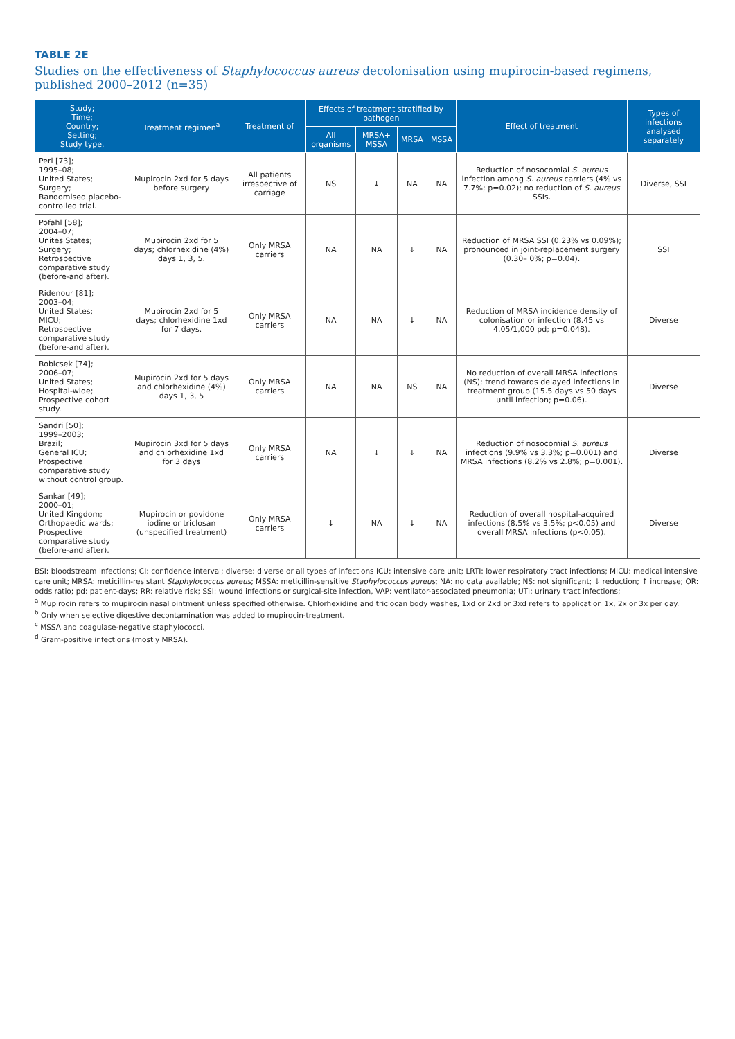TABLE 2E
Studies on the effectiveness of Staphylococcus aureus decolonisation using mupirocin-based regimens, published 2000–2012 (n=35)
| Study; Time; Country; Setting; Study type. | Treatment regimen<sup>a</sup> | Treatment of | Effects of treatment stratified by pathogen | | | | Effect of treatment | Types of infections analysed separately |
| --- | --- | --- | --- | --- | --- | --- | --- | --- |
| | | | All organisms | MRSA+ MSSA | MRSA | MSSA | | |
| Perl [73]; 1995–08; United States; Surgery; Randomised placebo-controlled trial. | Mupirocin 2xd for 5 days before surgery | All patients irrespective of carriage | NS | ↓ | NA | NA | Reduction of nosocomial S. aureus infection among S. aureus carriers (4% vs 7.7%; p=0.02); no reduction of S. aureus SSIs. | Diverse, SSI |
| Pofahl [58]; 2004–07; Unites States; Surgery; Retrospective comparative study (before-and after). | Mupirocin 2xd for 5 days; chlorhexidine (4%) days 1, 3, 5. | Only MRSA carriers | NA | NA | ↓ | NA | Reduction of MRSA SSI (0.23% vs 0.09%); pronounced in joint-replacement surgery (0.30– 0%; p=0.04). | SSI |
| Ridenour [81]; 2003–04; United States; MICU; Retrospective comparative study (before-and after). | Mupirocin 2xd for 5 days; chlorhexidine 1xd for 7 days. | Only MRSA carriers | NA | NA | ↓ | NA | Reduction of MRSA incidence density of colonisation or infection (8.45 vs 4.05/1,000 pd; p=0.048). | Diverse |
| Robicsek [74]; 2006–07; United States; Hospital-wide; Prospective cohort study. | Mupirocin 2xd for 5 days and chlorhexidine (4%) days 1, 3, 5 | Only MRSA carriers | NA | NA | NS | NA | No reduction of overall MRSA infections (NS); trend towards delayed infections in treatment group (15.5 days vs 50 days until infection; p=0.06). | Diverse |
| Sandri [50]; 1999–2003; Brazil; General ICU; Prospective comparative study without control group. | Mupirocin 3xd for 5 days and chlorhexidine 1xd for 3 days | Only MRSA carriers | NA | ↓ | ↓ | NA | Reduction of nosocomial S. aureus infections (9.9% vs 3.3%; p=0.001) and MRSA infections (8.2% vs 2.8%; p=0.001). | Diverse |
| Sankar [49]; 2000–01; United Kingdom; Orthopaedic wards; Prospective comparative study (before-and after). | Mupirocin or povidone iodine or triclosan (unspecified treatment) | Only MRSA carriers | ↓ | NA | ↓ | NA | Reduction of overall hospital-acquired infections (8.5% vs 3.5%; p<0.05) and overall MRSA infections (p<0.05). | Diverse |
BSI: bloodstream infections; CI: confidence interval; diverse: diverse or all types of infections ICU: intensive care unit; LRTI: lower respiratory tract infections; MICU: medical intensive care unit; MRSA: meticillin-resistant Staphylococcus aureus; MSSA: meticillin-sensitive Staphylococcus aureus; NA: no data available; NS: not significant; ↓ reduction; ↑ increase; OR: odds ratio; pd: patient-days; RR: relative risk; SSI: wound infections or surgical-site infection, VAP: ventilator-associated pneumonia; UTI: urinary tract infections;
<sup>a</sup> Mupirocin refers to mupirocin nasal ointment unless specified otherwise. Chlorhexidine and triclocan body washes, 1xd or 2xd or 3xd refers to application 1x, 2x or 3x per day.
<sup>b</sup> Only when selective digestive decontamination was added to mupirocin-treatment.
<sup>c</sup> MSSA and coagulase-negative staphylococci.
<sup>d</sup> Gram-positive infections (mostly MRSA).